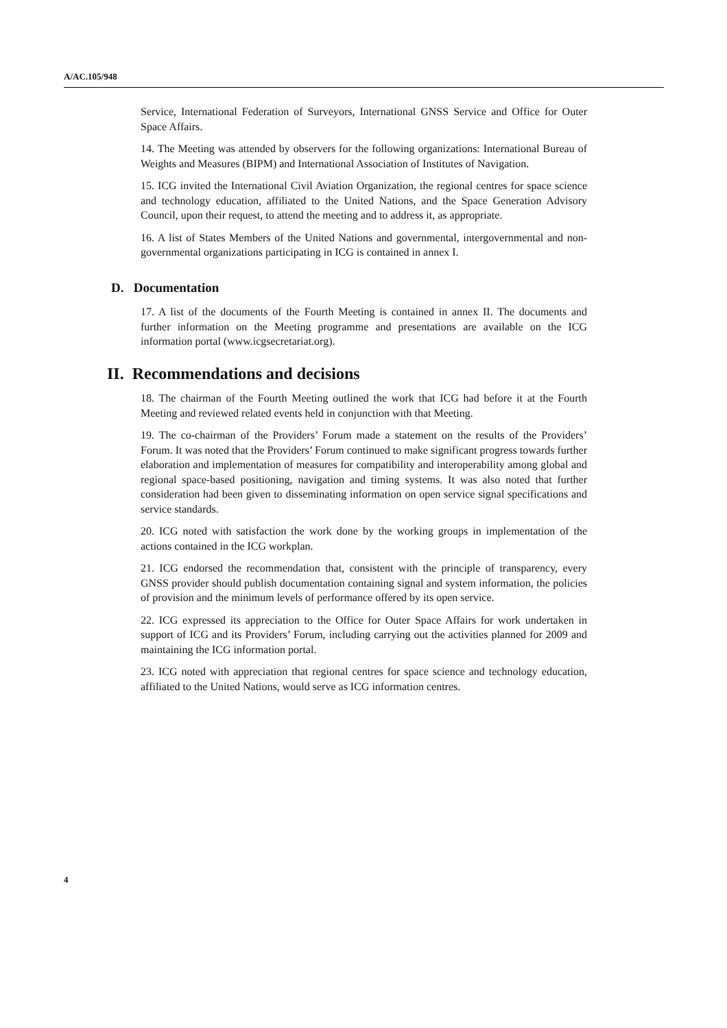A/AC.105/948
Service, International Federation of Surveyors, International GNSS Service and Office for Outer Space Affairs.
14. The Meeting was attended by observers for the following organizations: International Bureau of Weights and Measures (BIPM) and International Association of Institutes of Navigation.
15. ICG invited the International Civil Aviation Organization, the regional centres for space science and technology education, affiliated to the United Nations, and the Space Generation Advisory Council, upon their request, to attend the meeting and to address it, as appropriate.
16. A list of States Members of the United Nations and governmental, intergovernmental and non-governmental organizations participating in ICG is contained in annex I.
D. Documentation
17. A list of the documents of the Fourth Meeting is contained in annex II. The documents and further information on the Meeting programme and presentations are available on the ICG information portal (www.icgsecretariat.org).
II. Recommendations and decisions
18. The chairman of the Fourth Meeting outlined the work that ICG had before it at the Fourth Meeting and reviewed related events held in conjunction with that Meeting.
19. The co-chairman of the Providers’ Forum made a statement on the results of the Providers’ Forum. It was noted that the Providers’ Forum continued to make significant progress towards further elaboration and implementation of measures for compatibility and interoperability among global and regional space-based positioning, navigation and timing systems. It was also noted that further consideration had been given to disseminating information on open service signal specifications and service standards.
20. ICG noted with satisfaction the work done by the working groups in implementation of the actions contained in the ICG workplan.
21. ICG endorsed the recommendation that, consistent with the principle of transparency, every GNSS provider should publish documentation containing signal and system information, the policies of provision and the minimum levels of performance offered by its open service.
22. ICG expressed its appreciation to the Office for Outer Space Affairs for work undertaken in support of ICG and its Providers’ Forum, including carrying out the activities planned for 2009 and maintaining the ICG information portal.
23. ICG noted with appreciation that regional centres for space science and technology education, affiliated to the United Nations, would serve as ICG information centres.
4